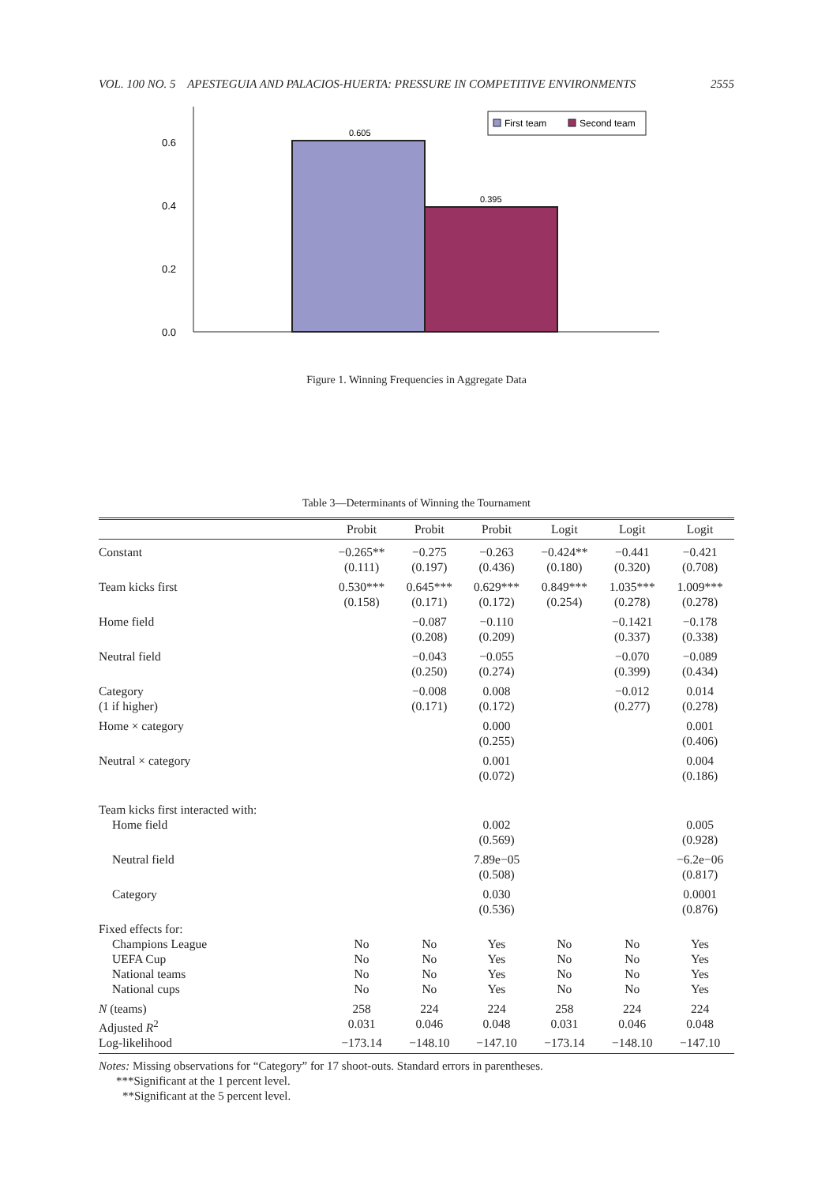VOL. 100 NO. 5 APESTEGUIA AND PALACIOS-HUERTA: PRESSURE IN COMPETITIVE ENVIRONMENTS 2555
0.0
0.2
0.4
0.6
0.605
0.395
First team
Second team
Figure 1. Winning Frequencies in Aggregate Data
Table 3—Determinants of Winning the Tournament
| | Probit | Probit | Probit | Logit | Logit | Logit |
| --- | --- | --- | --- | --- | --- | --- |
| Constant | −0.265** (0.111) | −0.275 (0.197) | −0.263 (0.436) | −0.424** (0.180) | −0.441 (0.320) | −0.421 (0.708) |
| Team kicks first | 0.530*** (0.158) | 0.645*** (0.171) | 0.629*** (0.172) | 0.849*** (0.254) | 1.035*** (0.278) | 1.009*** (0.278) |
| Home field | | −0.087 (0.208) | −0.110 (0.209) | | −0.1421 (0.337) | −0.178 (0.338) |
| Neutral field | | −0.043 (0.250) | −0.055 (0.274) | | −0.070 (0.399) | −0.089 (0.434) |
| Category (1 if higher) | | −0.008 (0.171) | 0.008 (0.172) | | −0.012 (0.277) | 0.014 (0.278) |
| Home × category | | | 0.000 (0.255) | | | 0.001 (0.406) |
| Neutral × category | | | 0.001 (0.072) | | | 0.004 (0.186) |
| Team kicks first interacted with: | | | | | | |
| Home field | | | 0.002 (0.569) | | | 0.005 (0.928) |
| Neutral field | | | 7.89e−05 (0.508) | | | −6.2e−06 (0.817) |
| Category | | | 0.030 (0.536) | | | 0.0001 (0.876) |
| Fixed effects for: | | | | | | |
| Champions League | No | No | Yes | No | No | Yes |
| UEFA Cup | No | No | Yes | No | No | Yes |
| National teams | No | No | Yes | No | No | Yes |
| National cups | No | No | Yes | No | No | Yes |
| N (teams) | 258 | 224 | 224 | 258 | 224 | 224 |
| Adjusted R<sup>2</sup> | 0.031 | 0.046 | 0.048 | 0.031 | 0.046 | 0.048 |
| Log-likelihood | −173.14 | −148.10 | −147.10 | −173.14 | −148.10 | −147.10 |
Notes: Missing observations for “Category” for 17 shoot-outs. Standard errors in parentheses.
***Significant at the 1 percent level.
**Significant at the 5 percent level.